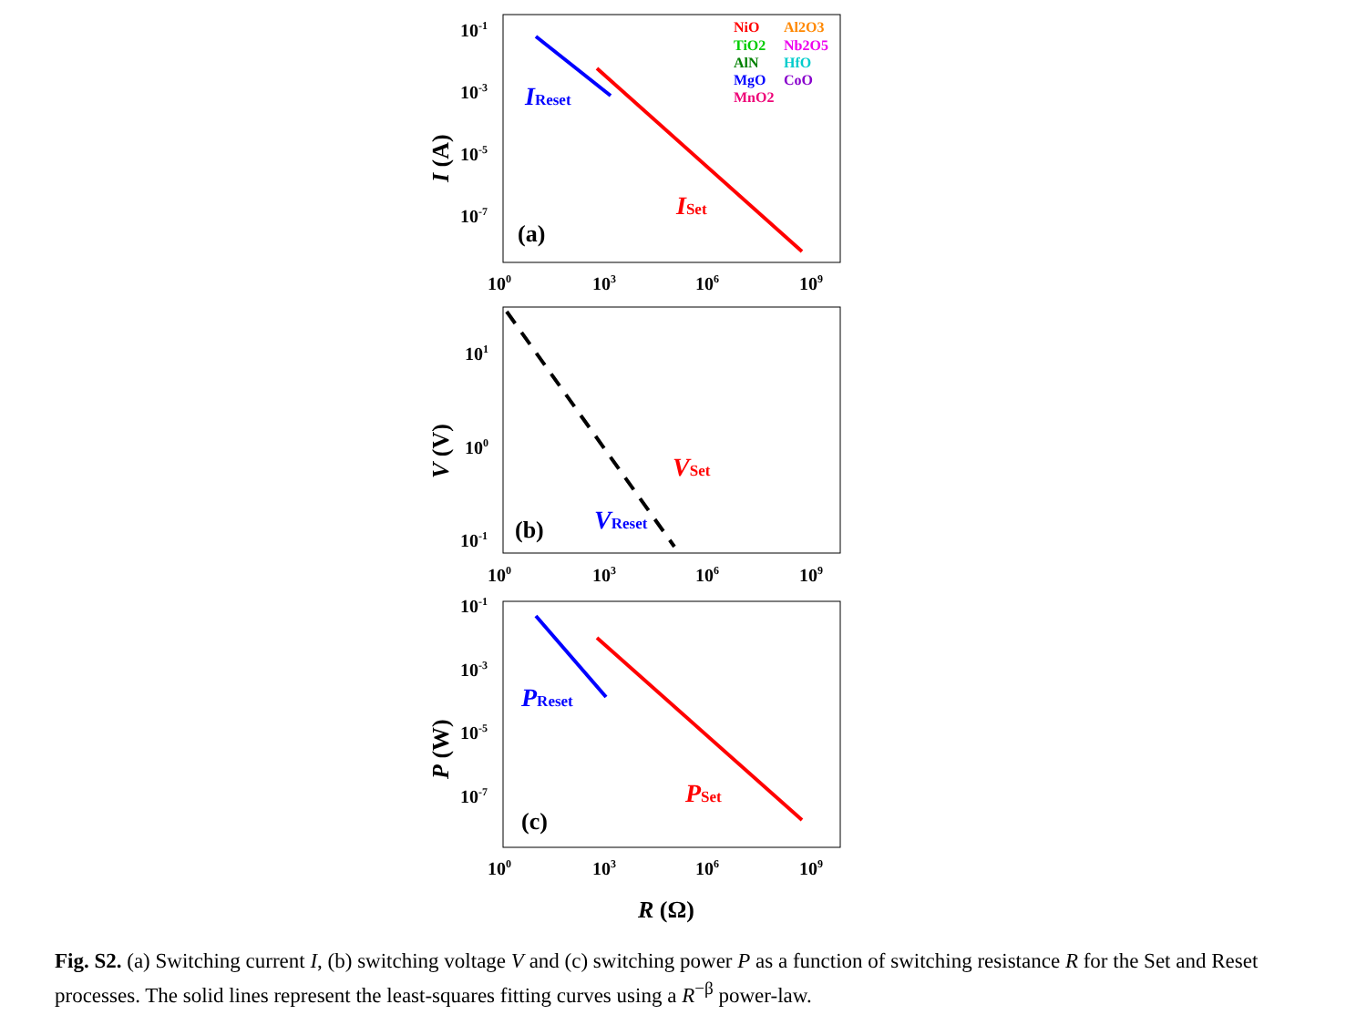10-1
10-3
10-5
10-7
100
103
106
109
101
100
10-1
100
103
106
109
10-1
10-3
10-5
10-7
100
103
106
109
I (A)
V (V)
P (W)
R (Ω)
(a)
(b)
(c)
NiO
Al2O3
TiO2
Nb2O5
AlN
HfO
MgO
CoO
MnO2
IReset
ISet
VSet
VReset
PReset
PSet
Fig. S2. (a) Switching current I, (b) switching voltage V and (c) switching power P as a function of switching resistance R for the Set and Reset processes. The solid lines represent the least-squares fitting curves using a R<sup>−β</sup> power-law.